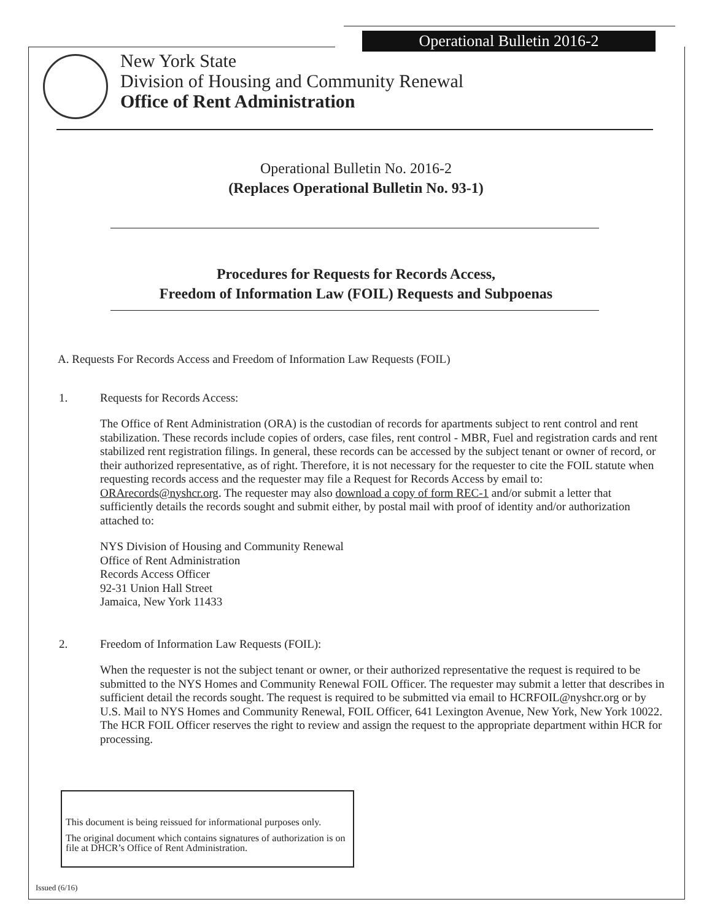Operational Bulletin 2016-2
New York State
Division of Housing and Community Renewal
Office of Rent Administration
Operational Bulletin No. 2016-2
(Replaces Operational Bulletin No. 93-1)
Procedures for Requests for Records Access,
Freedom of Information Law (FOIL) Requests and Subpoenas
A. Requests For Records Access and Freedom of Information Law Requests (FOIL)
1. Requests for Records Access:
The Office of Rent Administration (ORA) is the custodian of records for apartments subject to rent control and rent stabilization. These records include copies of orders, case files, rent control - MBR, Fuel and registration cards and rent stabilized rent registration filings. In general, these records can be accessed by the subject tenant or owner of record, or their authorized representative, as of right. Therefore, it is not necessary for the requester to cite the FOIL statute when requesting records access and the requester may file a Request for Records Access by email to: ORArecords@nyshcr.org. The requester may also download a copy of form REC-1 and/or submit a letter that sufficiently details the records sought and submit either, by postal mail with proof of identity and/or authorization attached to:
NYS Division of Housing and Community Renewal
Office of Rent Administration
Records Access Officer
92-31 Union Hall Street
Jamaica, New York 11433
2. Freedom of Information Law Requests (FOIL):
When the requester is not the subject tenant or owner, or their authorized representative the request is required to be submitted to the NYS Homes and Community Renewal FOIL Officer. The requester may submit a letter that describes in sufficient detail the records sought. The request is required to be submitted via email to HCRFOIL@nyshcr.org or by U.S. Mail to NYS Homes and Community Renewal, FOIL Officer, 641 Lexington Avenue, New York, New York 10022. The HCR FOIL Officer reserves the right to review and assign the request to the appropriate department within HCR for processing.
This document is being reissued for informational purposes only.
The original document which contains signatures of authorization is on file at DHCR’s Office of Rent Administration.
Issued (6/16)